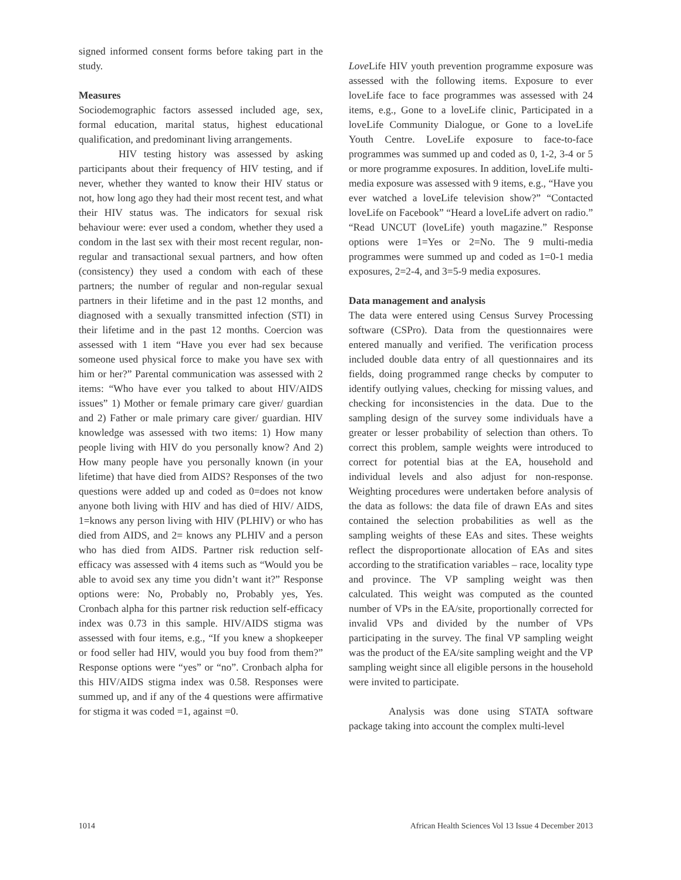signed informed consent forms before taking part in the study.
Measures
Sociodemographic factors assessed included age, sex, formal education, marital status, highest educational qualification, and predominant living arrangements.
HIV testing history was assessed by asking participants about their frequency of HIV testing, and if never, whether they wanted to know their HIV status or not, how long ago they had their most recent test, and what their HIV status was. The indicators for sexual risk behaviour were: ever used a condom, whether they used a condom in the last sex with their most recent regular, non-regular and transactional sexual partners, and how often (consistency) they used a condom with each of these partners; the number of regular and non-regular sexual partners in their lifetime and in the past 12 months, and diagnosed with a sexually transmitted infection (STI) in their lifetime and in the past 12 months. Coercion was assessed with 1 item “Have you ever had sex because someone used physical force to make you have sex with him or her?” Parental communication was assessed with 2 items: “Who have ever you talked to about HIV/AIDS issues” 1) Mother or female primary care giver/ guardian and 2) Father or male primary care giver/ guardian. HIV knowledge was assessed with two items: 1) How many people living with HIV do you personally know? And 2) How many people have you personally known (in your lifetime) that have died from AIDS? Responses of the two questions were added up and coded as 0=does not know anyone both living with HIV and has died of HIV/ AIDS, 1=knows any person living with HIV (PLHIV) or who has died from AIDS, and 2= knows any PLHIV and a person who has died from AIDS. Partner risk reduction self-efficacy was assessed with 4 items such as “Would you be able to avoid sex any time you didn’t want it?” Response options were: No, Probably no, Probably yes, Yes. Cronbach alpha for this partner risk reduction self-efficacy index was 0.73 in this sample. HIV/AIDS stigma was assessed with four items, e.g., “If you knew a shopkeeper or food seller had HIV, would you buy food from them?” Response options were “yes” or “no”. Cronbach alpha for this HIV/AIDS stigma index was 0.58. Responses were summed up, and if any of the 4 questions were affirmative for stigma it was coded =1, against =0.
Love Life HIV youth prevention programme exposure was assessed with the following items. Exposure to ever loveLife face to face programmes was assessed with 24 items, e.g., Gone to a loveLife clinic, Participated in a loveLife Community Dialogue, or Gone to a loveLife Youth Centre. LoveLife exposure to face-to-face programmes was summed up and coded as 0, 1-2, 3-4 or 5 or more programme exposures. In addition, loveLife multi-media exposure was assessed with 9 items, e.g., “Have you ever watched a loveLife television show?” “Contacted loveLife on Facebook” “Heard a loveLife advert on radio.” “Read UNCUT (loveLife) youth magazine.” Response options were 1=Yes or 2=No. The 9 multi-media programmes were summed up and coded as 1=0-1 media exposures, 2=2-4, and 3=5-9 media exposures.
Data management and analysis
The data were entered using Census Survey Processing software (CSPro). Data from the questionnaires were entered manually and verified. The verification process included double data entry of all questionnaires and its fields, doing programmed range checks by computer to identify outlying values, checking for missing values, and checking for inconsistencies in the data. Due to the sampling design of the survey some individuals have a greater or lesser probability of selection than others. To correct this problem, sample weights were introduced to correct for potential bias at the EA, household and individual levels and also adjust for non-response. Weighting procedures were undertaken before analysis of the data as follows: the data file of drawn EAs and sites contained the selection probabilities as well as the sampling weights of these EAs and sites. These weights reflect the disproportionate allocation of EAs and sites according to the stratification variables – race, locality type and province. The VP sampling weight was then calculated. This weight was computed as the counted number of VPs in the EA/site, proportionally corrected for invalid VPs and divided by the number of VPs participating in the survey. The final VP sampling weight was the product of the EA/site sampling weight and the VP sampling weight since all eligible persons in the household were invited to participate.
Analysis was done using STATA software package taking into account the complex multi-level
1014 African Health Sciences Vol 13 Issue 4 December 2013